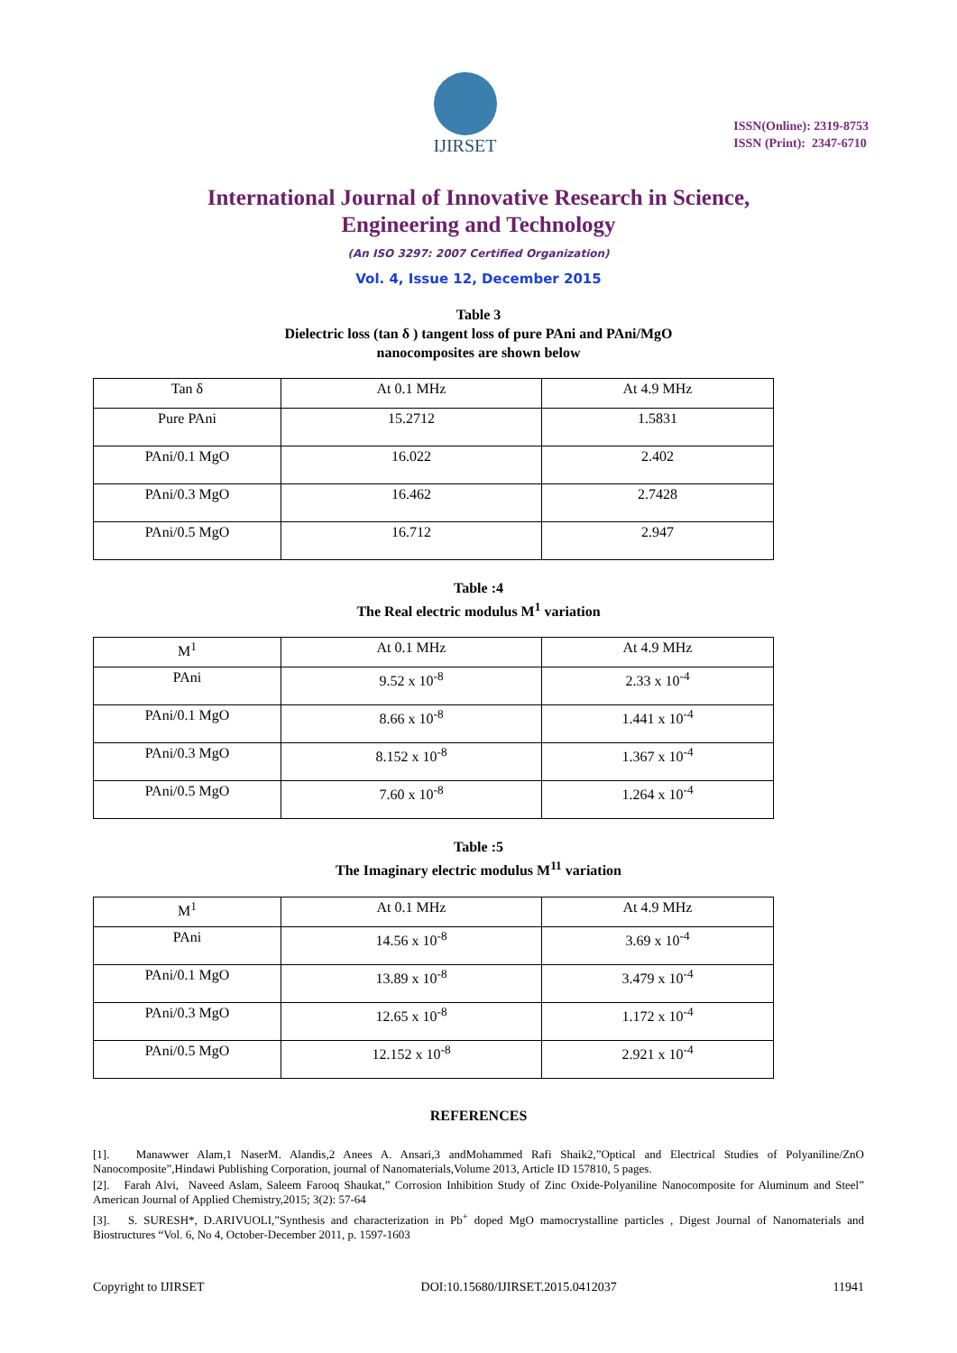IJIRSET
ISSN(Online): 2319-8753
ISSN (Print): 2347-6710
International Journal of Innovative Research in Science,
Engineering and Technology
(An ISO 3297: 2007 Certified Organization)
Vol. 4, Issue 12, December 2015
Table 3
Dielectric loss (tan δ ) tangent loss of pure PAni and PAni/MgO
nanocomposites are shown below
| Tan δ | At 0.1 MHz | At 4.9 MHz |
| Pure PAni | 15.2712 | 1.5831 |
| PAni/0.1 MgO | 16.022 | 2.402 |
| PAni/0.3 MgO | 16.462 | 2.7428 |
| PAni/0.5 MgO | 16.712 | 2.947 |
Table :4
The Real electric modulus M<sup>1</sup> variation
| M<sup>1</sup> | At 0.1 MHz | At 4.9 MHz |
| PAni | 9.52 x 10<sup>-8</sup> | 2.33 x 10<sup>-4</sup> |
| PAni/0.1 MgO | 8.66 x 10<sup>-8</sup> | 1.441 x 10<sup>-4</sup> |
| PAni/0.3 MgO | 8.152 x 10<sup>-8</sup> | 1.367 x 10<sup>-4</sup> |
| PAni/0.5 MgO | 7.60 x 10<sup>-8</sup> | 1.264 x 10<sup>-4</sup> |
Table :5
The Imaginary electric modulus M<sup>11</sup> variation
| M<sup>1</sup> | At 0.1 MHz | At 4.9 MHz |
| PAni | 14.56 x 10<sup>-8</sup> | 3.69 x 10<sup>-4</sup> |
| PAni/0.1 MgO | 13.89 x 10<sup>-8</sup> | 3.479 x 10<sup>-4</sup> |
| PAni/0.3 MgO | 12.65 x 10<sup>-8</sup> | 1.172 x 10<sup>-4</sup> |
| PAni/0.5 MgO | 12.152 x 10<sup>-8</sup> | 2.921 x 10<sup>-4</sup> |
REFERENCES
[1]. Manawwer Alam,1 NaserM. Alandis,2 Anees A. Ansari,3 andMohammed Rafi Shaik2,”Optical and Electrical Studies of Polyaniline/ZnO Nanocomposite”,Hindawi Publishing Corporation, journal of Nanomaterials,Volume 2013, Article ID 157810, 5 pages.
[2]. Farah Alvi, Naveed Aslam, Saleem Farooq Shaukat,” Corrosion Inhibition Study of Zinc Oxide-Polyaniline Nanocomposite for Aluminum and Steel” American Journal of Applied Chemistry,2015; 3(2): 57-64
[3]. S. SURESH*, D.ARIVUOLI,”Synthesis and characterization in Pb<sup>+</sup> doped MgO mamocrystalline particles , Digest Journal of Nanomaterials and Biostructures “Vol. 6, No 4, October-December 2011, p. 1597-1603
Copyright to IJIRSET DOI:10.15680/IJIRSET.2015.0412037 11941